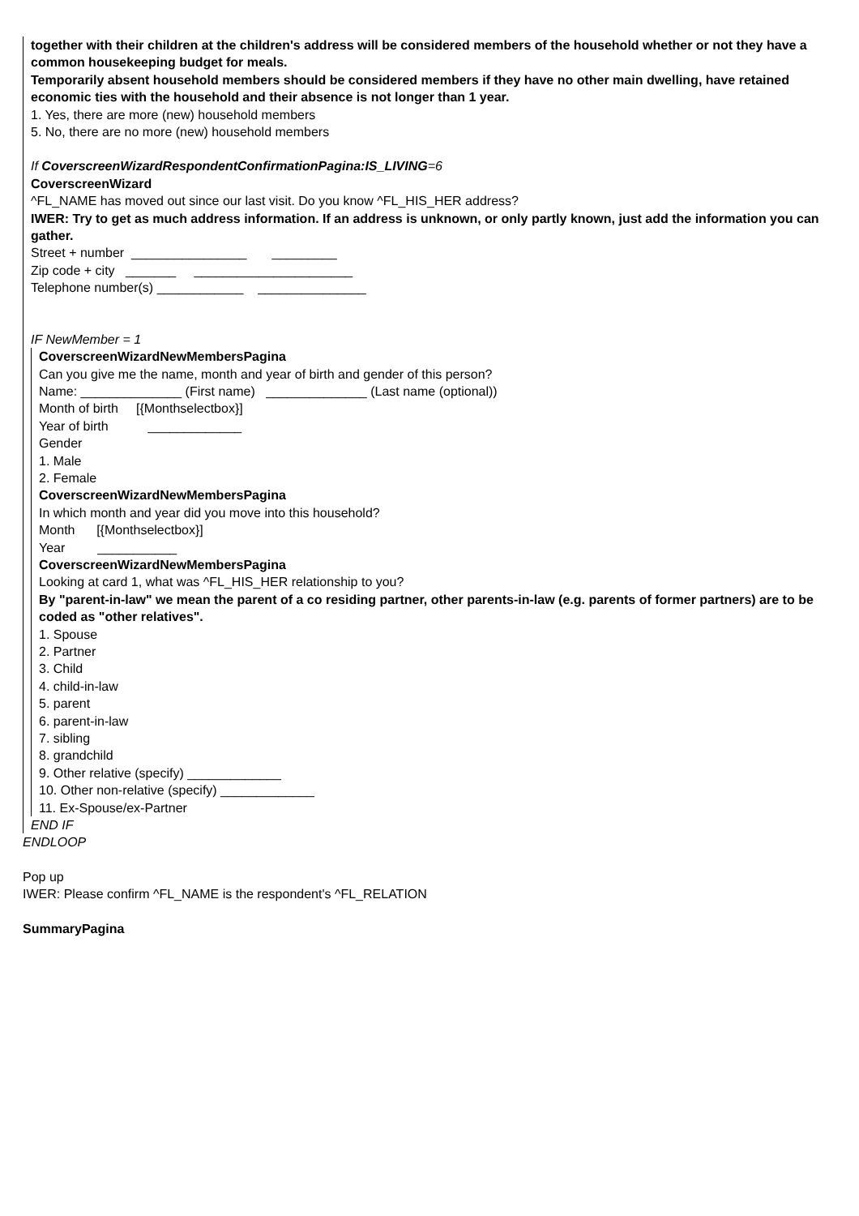together with their children at the children's address will be considered members of the household whether or not they have a common housekeeping budget for meals.
Temporarily absent household members should be considered members if they have no other main dwelling, have retained economic ties with the household and their absence is not longer than 1 year.
1. Yes, there are more (new) household members
5. No, there are no more (new) household members
If CoverscreenWizardRespondentConfirmationPagina:IS_LIVING=6
CoverscreenWizard
^FL_NAME has moved out since our last visit. Do you know ^FL_HIS_HER address?
IWER: Try to get as much address information. If an address is unknown, or only partly known, just add the information you can gather.
Street + number ________________ _________
Zip code + city _______ ______________________
Telephone number(s) ____________ _______________
IF NewMember = 1
CoverscreenWizardNewMembersPagina
Can you give me the name, month and year of birth and gender of this person?
Name: ______________ (First name) ______________ (Last name (optional))
Month of birth [{Monthselectbox}]
Year of birth _____________
Gender
1. Male
2. Female
CoverscreenWizardNewMembersPagina
In which month and year did you move into this household?
Month [{Monthselectbox}]
Year ___________
CoverscreenWizardNewMembersPagina
Looking at card 1, what was ^FL_HIS_HER relationship to you?
By "parent-in-law" we mean the parent of a co residing partner, other parents-in-law (e.g. parents of former partners) are to be coded as "other relatives".
1. Spouse
2. Partner
3. Child
4. child-in-law
5. parent
6. parent-in-law
7. sibling
8. grandchild
9. Other relative (specify) _____________
10. Other non-relative (specify) _____________
11. Ex-Spouse/ex-Partner
END IF
ENDLOOP
Pop up
IWER: Please confirm ^FL_NAME is the respondent's ^FL_RELATION
SummaryPagina